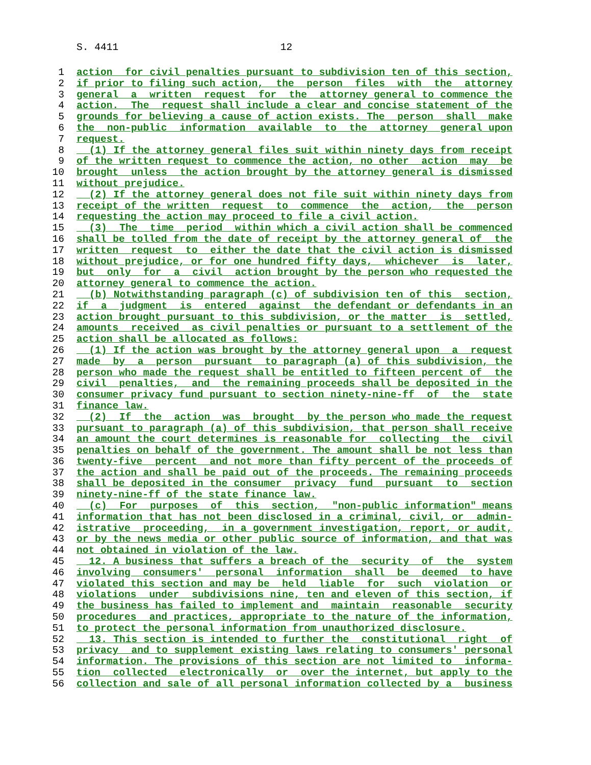S. 4411 12
1 action for civil penalties pursuant to subdivision ten of this section,
2 if prior to filing such action, the person files with the attorney
3 general a written request for the attorney general to commence the
4 action. The request shall include a clear and concise statement of the
5 grounds for believing a cause of action exists. The person shall make
6 the non-public information available to the attorney general upon
7 request.
8 (1) If the attorney general files suit within ninety days from receipt
9 of the written request to commence the action, no other action may be
10 brought unless the action brought by the attorney general is dismissed
11 without prejudice.
12 (2) If the attorney general does not file suit within ninety days from
13 receipt of the written request to commence the action, the person
14 requesting the action may proceed to file a civil action.
15 (3) The time period within which a civil action shall be commenced
16 shall be tolled from the date of receipt by the attorney general of the
17 written request to either the date that the civil action is dismissed
18 without prejudice, or for one hundred fifty days, whichever is later,
19 but only for a civil action brought by the person who requested the
20 attorney general to commence the action.
21 (b) Notwithstanding paragraph (c) of subdivision ten of this section,
22 if a judgment is entered against the defendant or defendants in an
23 action brought pursuant to this subdivision, or the matter is settled,
24 amounts received as civil penalties or pursuant to a settlement of the
25 action shall be allocated as follows:
26 (1) If the action was brought by the attorney general upon a request
27 made by a person pursuant to paragraph (a) of this subdivision, the
28 person who made the request shall be entitled to fifteen percent of the
29 civil penalties, and the remaining proceeds shall be deposited in the
30 consumer privacy fund pursuant to section ninety-nine-ff of the state
31 finance law.
32 (2) If the action was brought by the person who made the request
33 pursuant to paragraph (a) of this subdivision, that person shall receive
34 an amount the court determines is reasonable for collecting the civil
35 penalties on behalf of the government. The amount shall be not less than
36 twenty-five percent and not more than fifty percent of the proceeds of
37 the action and shall be paid out of the proceeds. The remaining proceeds
38 shall be deposited in the consumer privacy fund pursuant to section
39 ninety-nine-ff of the state finance law.
40 (c) For purposes of this section, "non-public information" means
41 information that has not been disclosed in a criminal, civil, or admin-
42 istrative proceeding, in a government investigation, report, or audit,
43 or by the news media or other public source of information, and that was
44 not obtained in violation of the law.
45 12. A business that suffers a breach of the security of the system
46 involving consumers' personal information shall be deemed to have
47 violated this section and may be held liable for such violation or
48 violations under subdivisions nine, ten and eleven of this section, if
49 the business has failed to implement and maintain reasonable security
50 procedures and practices, appropriate to the nature of the information,
51 to protect the personal information from unauthorized disclosure.
52 13. This section is intended to further the constitutional right of
53 privacy and to supplement existing laws relating to consumers' personal
54 information. The provisions of this section are not limited to informa-
55 tion collected electronically or over the internet, but apply to the
56 collection and sale of all personal information collected by a business